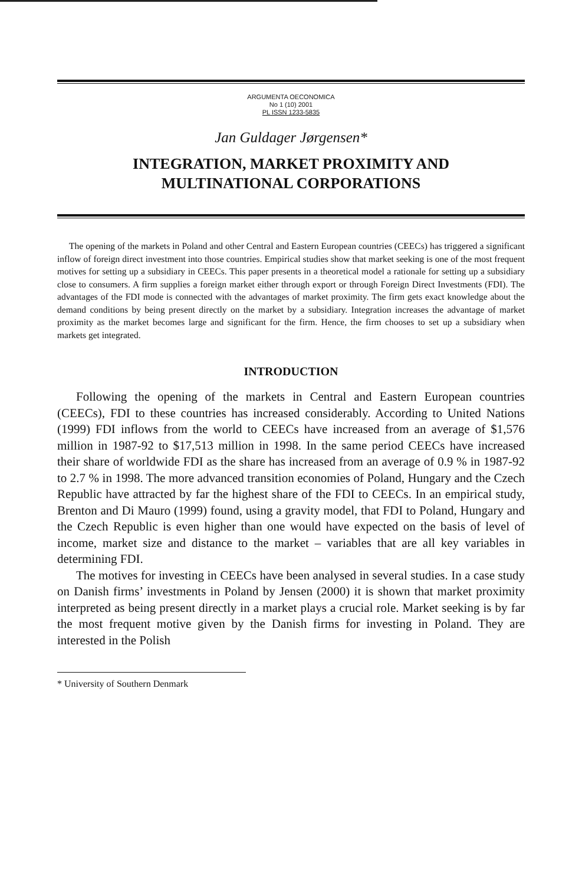ARGUMENTA OECONOMICA
No 1 (10) 2001
PL ISSN 1233-5835
Jan Guldager Jørgensen*
INTEGRATION, MARKET PROXIMITY AND
MULTINATIONAL CORPORATIONS
The opening of the markets in Poland and other Central and Eastern European countries (CEECs) has triggered a significant inflow of foreign direct investment into those countries. Empirical studies show that market seeking is one of the most frequent motives for setting up a subsidiary in CEECs. This paper presents in a theoretical model a rationale for setting up a subsidiary close to consumers. A firm supplies a foreign market either through export or through Foreign Direct Investments (FDI). The advantages of the FDI mode is connected with the advantages of market proximity. The firm gets exact knowledge about the demand conditions by being present directly on the market by a subsidiary. Integration increases the advantage of market proximity as the market becomes large and significant for the firm. Hence, the firm chooses to set up a subsidiary when markets get integrated.
INTRODUCTION
Following the opening of the markets in Central and Eastern European countries (CEECs), FDI to these countries has increased considerably. According to United Nations (1999) FDI inflows from the world to CEECs have increased from an average of $1,576 million in 1987-92 to $17,513 million in 1998. In the same period CEECs have increased their share of worldwide FDI as the share has increased from an average of 0.9 % in 1987-92 to 2.7 % in 1998. The more advanced transition economies of Poland, Hungary and the Czech Republic have attracted by far the highest share of the FDI to CEECs. In an empirical study, Brenton and Di Mauro (1999) found, using a gravity model, that FDI to Poland, Hungary and the Czech Republic is even higher than one would have expected on the basis of level of income, market size and distance to the market – variables that are all key variables in determining FDI.
The motives for investing in CEECs have been analysed in several studies. In a case study on Danish firms’ investments in Poland by Jensen (2000) it is shown that market proximity interpreted as being present directly in a market plays a crucial role. Market seeking is by far the most frequent motive given by the Danish firms for investing in Poland. They are interested in the Polish
* University of Southern Denmark